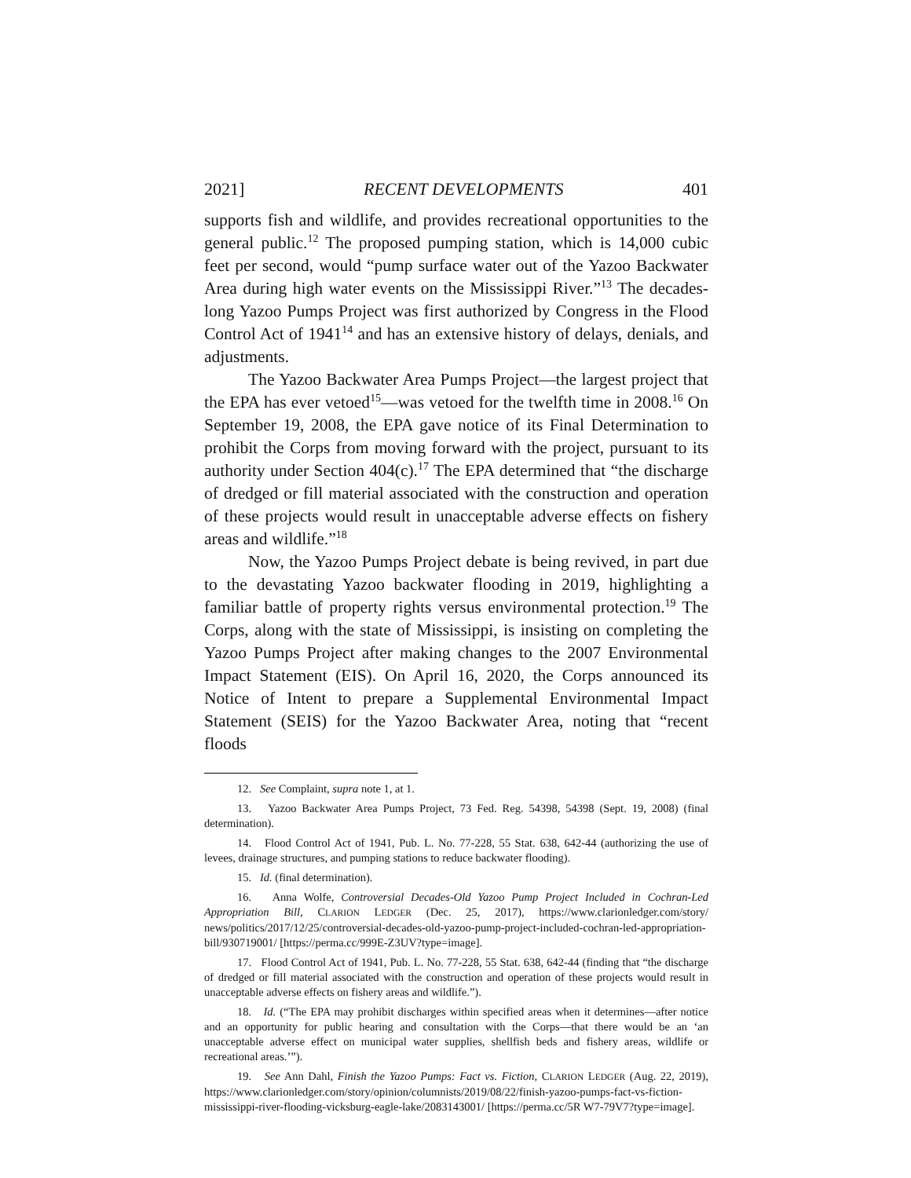2021] RECENT DEVELOPMENTS 401
supports fish and wildlife, and provides recreational opportunities to the general public.<sup>12</sup> The proposed pumping station, which is 14,000 cubic feet per second, would “pump surface water out of the Yazoo Backwater Area during high water events on the Mississippi River.”<sup>13</sup> The decades-long Yazoo Pumps Project was first authorized by Congress in the Flood Control Act of 1941<sup>14</sup> and has an extensive history of delays, denials, and adjustments.
The Yazoo Backwater Area Pumps Project—the largest project that the EPA has ever vetoed<sup>15</sup>—was vetoed for the twelfth time in 2008.<sup>16</sup> On September 19, 2008, the EPA gave notice of its Final Determination to prohibit the Corps from moving forward with the project, pursuant to its authority under Section 404(c).<sup>17</sup> The EPA determined that “the discharge of dredged or fill material associated with the construction and operation of these projects would result in unacceptable adverse effects on fishery areas and wildlife.”<sup>18</sup>
Now, the Yazoo Pumps Project debate is being revived, in part due to the devastating Yazoo backwater flooding in 2019, highlighting a familiar battle of property rights versus environmental protection.<sup>19</sup> The Corps, along with the state of Mississippi, is insisting on completing the Yazoo Pumps Project after making changes to the 2007 Environmental Impact Statement (EIS). On April 16, 2020, the Corps announced its Notice of Intent to prepare a Supplemental Environmental Impact Statement (SEIS) for the Yazoo Backwater Area, noting that “recent floods
12. See Complaint, supra note 1, at 1.
13. Yazoo Backwater Area Pumps Project, 73 Fed. Reg. 54398, 54398 (Sept. 19, 2008) (final determination).
14. Flood Control Act of 1941, Pub. L. No. 77-228, 55 Stat. 638, 642-44 (authorizing the use of levees, drainage structures, and pumping stations to reduce backwater flooding).
15. Id. (final determination).
16. Anna Wolfe, Controversial Decades-Old Yazoo Pump Project Included in Cochran-Led Appropriation Bill, CLARION LEDGER (Dec. 25, 2017), https://www.clarionledger.com/story/ news/politics/2017/12/25/controversial-decades-old-yazoo-pump-project-included-cochran-led-appropriation-bill/930719001/ [https://perma.cc/999E-Z3UV?type=image].
17. Flood Control Act of 1941, Pub. L. No. 77-228, 55 Stat. 638, 642-44 (finding that “the discharge of dredged or fill material associated with the construction and operation of these projects would result in unacceptable adverse effects on fishery areas and wildlife.”).
18. Id. (“The EPA may prohibit discharges within specified areas when it determines—after notice and an opportunity for public hearing and consultation with the Corps—that there would be an ‘an unacceptable adverse effect on municipal water supplies, shellfish beds and fishery areas, wildlife or recreational areas.’”).
19. See Ann Dahl, Finish the Yazoo Pumps: Fact vs. Fiction, CLARION LEDGER (Aug. 22, 2019), https://www.clarionledger.com/story/opinion/columnists/2019/08/22/finish-yazoo-pumps-fact-vs-fiction-mississippi-river-flooding-vicksburg-eagle-lake/2083143001/ [https://perma.cc/5R W7-79V7?type=image].